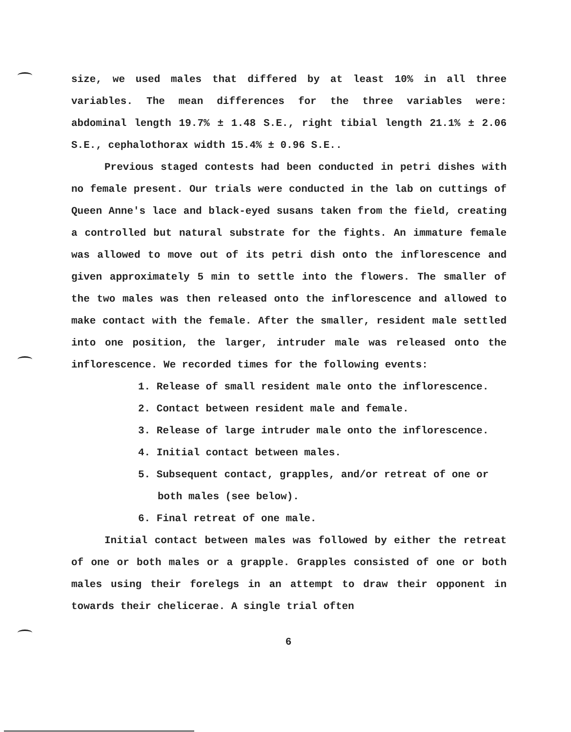size, we used males that differed by at least 10% in all three variables. The mean differences for the three variables were: abdominal length 19.7% ± 1.48 S.E., right tibial length 21.1% ± 2.06 S.E., cephalothorax width 15.4% ± 0.96 S.E..
Previous staged contests had been conducted in petri dishes with no female present. Our trials were conducted in the lab on cuttings of Queen Anne's lace and black-eyed susans taken from the field, creating a controlled but natural substrate for the fights. An immature female was allowed to move out of its petri dish onto the inflorescence and given approximately 5 min to settle into the flowers. The smaller of the two males was then released onto the inflorescence and allowed to make contact with the female. After the smaller, resident male settled into one position, the larger, intruder male was released onto the inflorescence. We recorded times for the following events:
1. Release of small resident male onto the inflorescence.
2. Contact between resident male and female.
3. Release of large intruder male onto the inflorescence.
4. Initial contact between males.
5. Subsequent contact, grapples, and/or retreat of one or
both males (see below).
6. Final retreat of one male.
Initial contact between males was followed by either the retreat of one or both males or a grapple. Grapples consisted of one or both males using their forelegs in an attempt to draw their opponent in towards their chelicerae. A single trial often
6